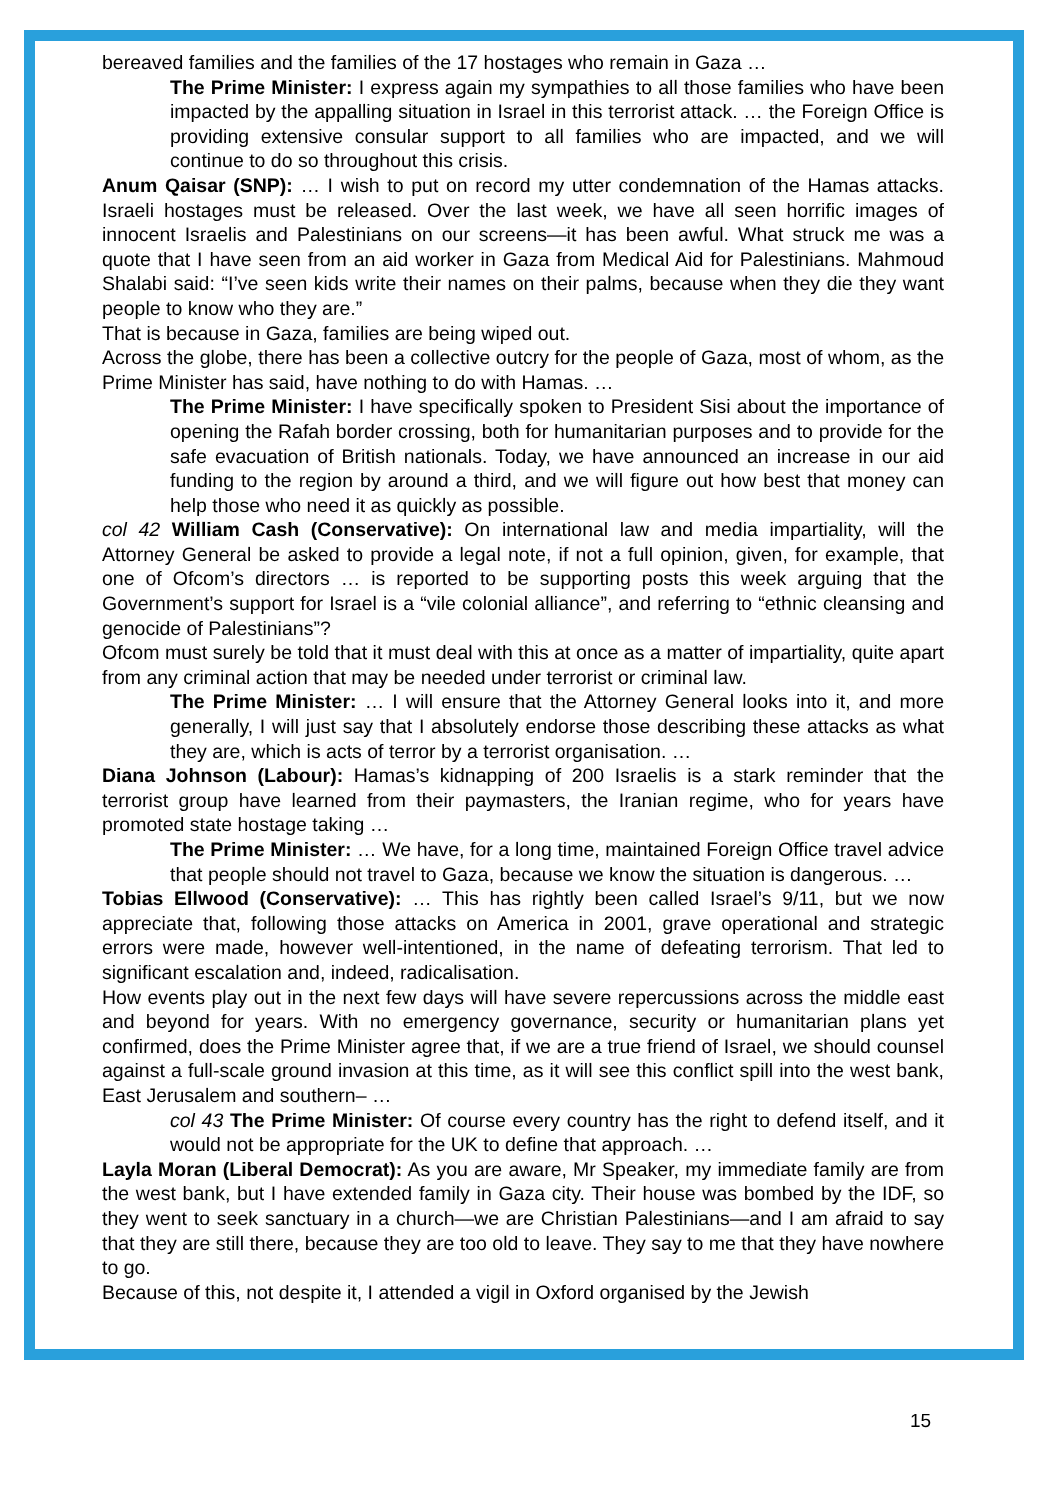bereaved families and the families of the 17 hostages who remain in Gaza …
The Prime Minister: I express again my sympathies to all those families who have been impacted by the appalling situation in Israel in this terrorist attack. … the Foreign Office is providing extensive consular support to all families who are impacted, and we will continue to do so throughout this crisis.
Anum Qaisar (SNP): … I wish to put on record my utter condemnation of the Hamas attacks. Israeli hostages must be released. Over the last week, we have all seen horrific images of innocent Israelis and Palestinians on our screens—it has been awful. What struck me was a quote that I have seen from an aid worker in Gaza from Medical Aid for Palestinians. Mahmoud Shalabi said: “I’ve seen kids write their names on their palms, because when they die they want people to know who they are.”
That is because in Gaza, families are being wiped out.
Across the globe, there has been a collective outcry for the people of Gaza, most of whom, as the Prime Minister has said, have nothing to do with Hamas. …
The Prime Minister: I have specifically spoken to President Sisi about the importance of opening the Rafah border crossing, both for humanitarian purposes and to provide for the safe evacuation of British nationals. Today, we have announced an increase in our aid funding to the region by around a third, and we will figure out how best that money can help those who need it as quickly as possible.
col 42 William Cash (Conservative): On international law and media impartiality, will the Attorney General be asked to provide a legal note, if not a full opinion, given, for example, that one of Ofcom’s directors … is reported to be supporting posts this week arguing that the Government’s support for Israel is a “vile colonial alliance”, and referring to “ethnic cleansing and genocide of Palestinians”?
Ofcom must surely be told that it must deal with this at once as a matter of impartiality, quite apart from any criminal action that may be needed under terrorist or criminal law.
The Prime Minister: … I will ensure that the Attorney General looks into it, and more generally, I will just say that I absolutely endorse those describing these attacks as what they are, which is acts of terror by a terrorist organisation. …
Diana Johnson (Labour): Hamas’s kidnapping of 200 Israelis is a stark reminder that the terrorist group have learned from their paymasters, the Iranian regime, who for years have promoted state hostage taking …
The Prime Minister: … We have, for a long time, maintained Foreign Office travel advice that people should not travel to Gaza, because we know the situation is dangerous. …
Tobias Ellwood (Conservative): … This has rightly been called Israel’s 9/11, but we now appreciate that, following those attacks on America in 2001, grave operational and strategic errors were made, however well-intentioned, in the name of defeating terrorism. That led to significant escalation and, indeed, radicalisation.
How events play out in the next few days will have severe repercussions across the middle east and beyond for years. With no emergency governance, security or humanitarian plans yet confirmed, does the Prime Minister agree that, if we are a true friend of Israel, we should counsel against a full-scale ground invasion at this time, as it will see this conflict spill into the west bank, East Jerusalem and southern– …
col 43 The Prime Minister: Of course every country has the right to defend itself, and it would not be appropriate for the UK to define that approach. …
Layla Moran (Liberal Democrat): As you are aware, Mr Speaker, my immediate family are from the west bank, but I have extended family in Gaza city. Their house was bombed by the IDF, so they went to seek sanctuary in a church—we are Christian Palestinians—and I am afraid to say that they are still there, because they are too old to leave. They say to me that they have nowhere to go.
Because of this, not despite it, I attended a vigil in Oxford organised by the Jewish
15